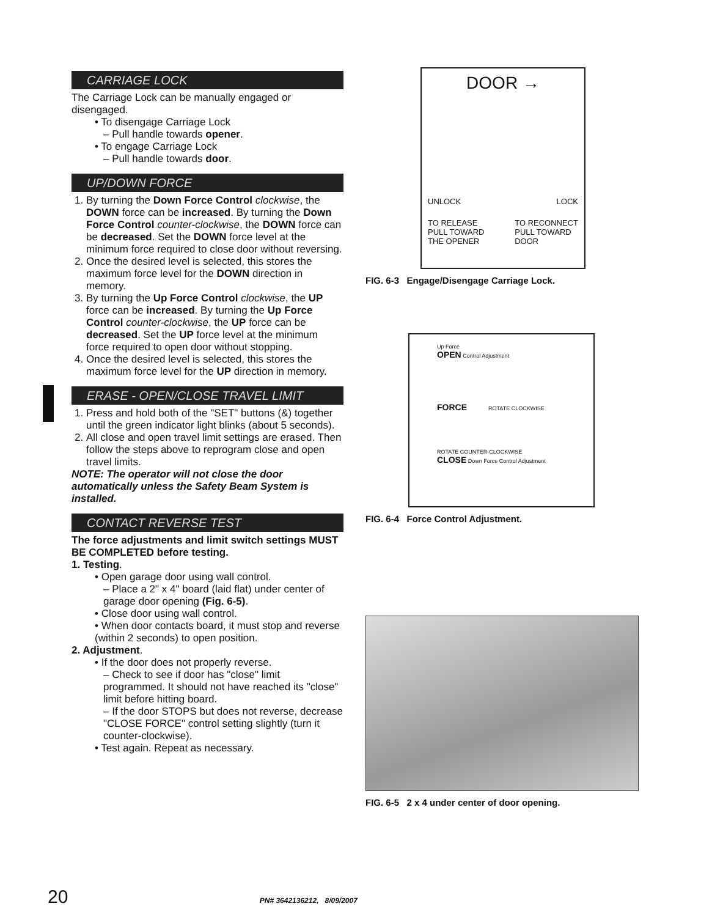CARRIAGE LOCK
The Carriage Lock can be manually engaged or disengaged.
• To disengage Carriage Lock
– Pull handle towards opener.
• To engage Carriage Lock
– Pull handle towards door.
UP/DOWN FORCE
1. By turning the Down Force Control clockwise, the DOWN force can be increased. By turning the Down Force Control counter-clockwise, the DOWN force can be decreased. Set the DOWN force level at the minimum force required to close door without reversing.
2. Once the desired level is selected, this stores the maximum force level for the DOWN direction in memory.
3. By turning the Up Force Control clockwise, the UP force can be increased. By turning the Up Force Control counter-clockwise, the UP force can be decreased. Set the UP force level at the minimum force required to open door without stopping.
4. Once the desired level is selected, this stores the maximum force level for the UP direction in memory.
ERASE - OPEN/CLOSE TRAVEL LIMIT
1. Press and hold both of the "SET" buttons (&) together until the green indicator light blinks (about 5 seconds).
2. All close and open travel limit settings are erased. Then follow the steps above to reprogram close and open travel limits.
NOTE: The operator will not close the door automatically unless the Safety Beam System is installed.
CONTACT REVERSE TEST
The force adjustments and limit switch settings MUST BE COMPLETED before testing.
1. Testing.
• Open garage door using wall control.
– Place a 2" x 4" board (laid flat) under center of garage door opening (Fig. 6-5).
• Close door using wall control.
• When door contacts board, it must stop and reverse (within 2 seconds) to open position.
2. Adjustment.
• If the door does not properly reverse.
– Check to see if door has "close" limit programmed. It should not have reached its "close" limit before hitting board.
– If the door STOPS but does not reverse, decrease "CLOSE FORCE" control setting slightly (turn it counter-clockwise).
• Test again. Repeat as necessary.
DOOR →
UNLOCK LOCK
TO RELEASE
PULL TOWARD
THE OPENER TO RECONNECT
PULL TOWARD
DOOR
FIG. 6-3 Engage/Disengage Carriage Lock.
Up Force
OPEN Control Adjustment
FORCE ROTATE CLOCKWISE
ROTATE COUNTER-CLOCKWISE
CLOSE Down Force Control Adjustment
FIG. 6-4 Force Control Adjustment.
FIG. 6-5 2 x 4 under center of door opening.
20 PN# 3642136212, 8/09/2007